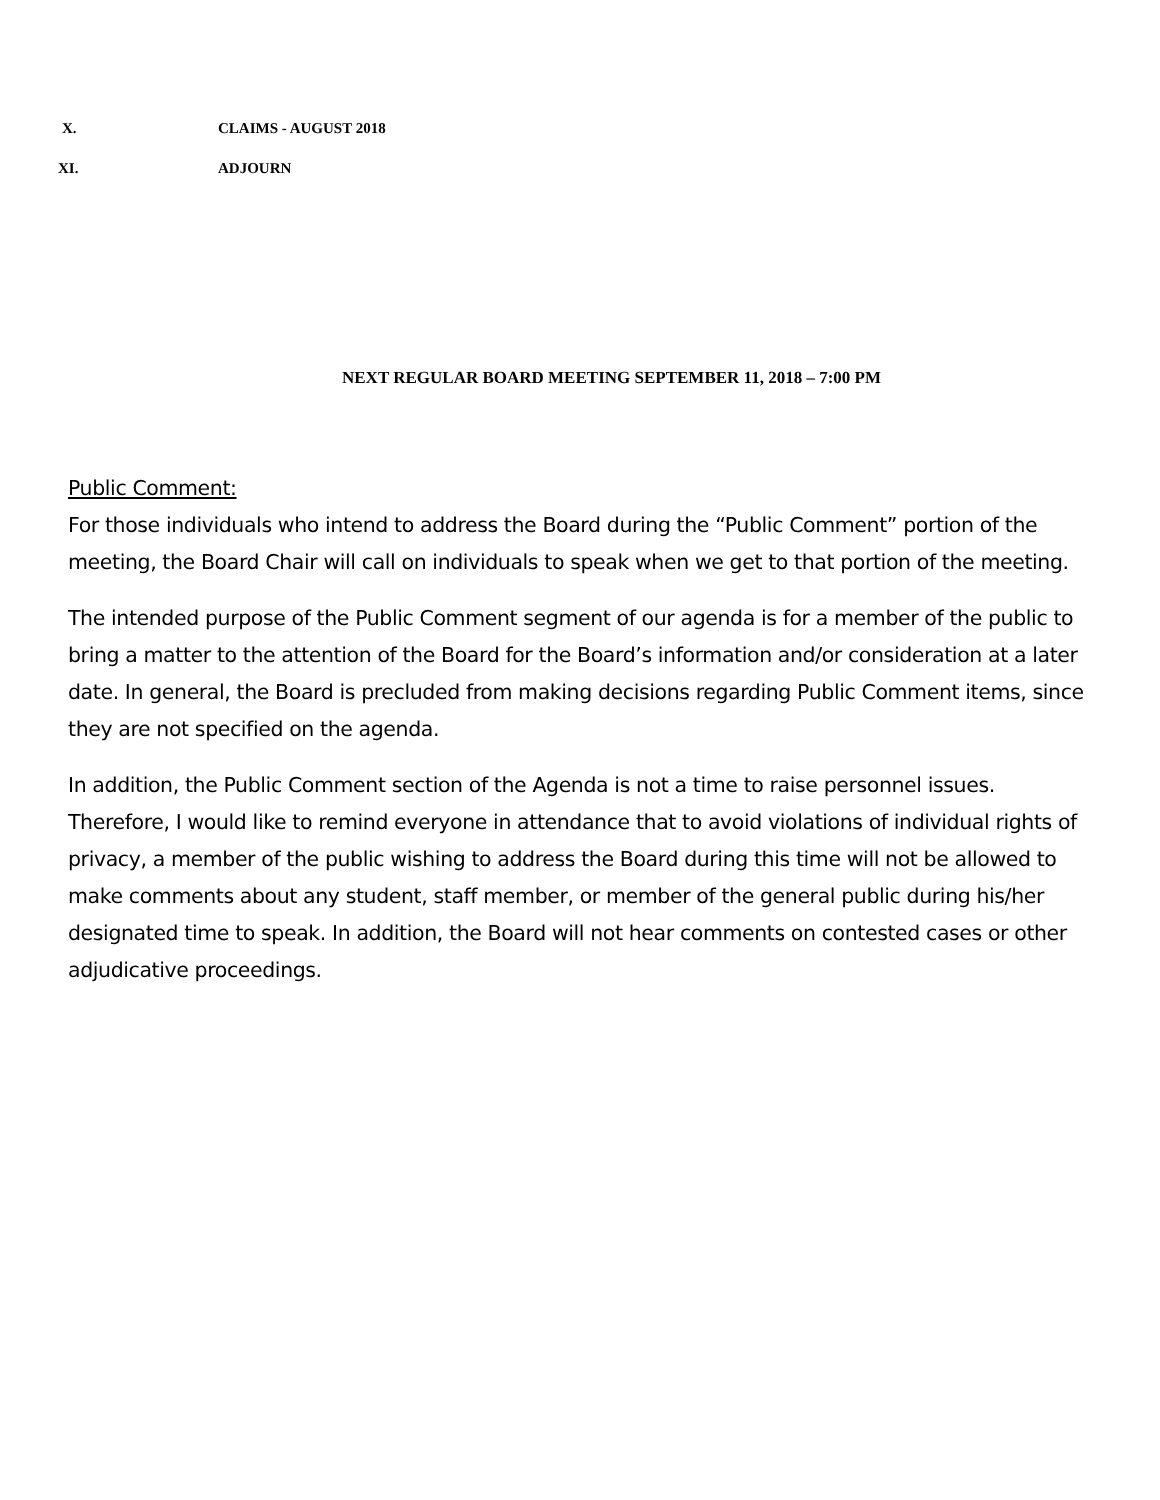X. CLAIMS - AUGUST 2018
XI. ADJOURN
NEXT REGULAR BOARD MEETING SEPTEMBER 11, 2018 – 7:00 PM
Public Comment:
For those individuals who intend to address the Board during the “Public Comment” portion of the meeting, the Board Chair will call on individuals to speak when we get to that portion of the meeting.
The intended purpose of the Public Comment segment of our agenda is for a member of the public to bring a matter to the attention of the Board for the Board’s information and/or consideration at a later date. In general, the Board is precluded from making decisions regarding Public Comment items, since they are not specified on the agenda.
In addition, the Public Comment section of the Agenda is not a time to raise personnel issues. Therefore, I would like to remind everyone in attendance that to avoid violations of individual rights of privacy, a member of the public wishing to address the Board during this time will not be allowed to make comments about any student, staff member, or member of the general public during his/her designated time to speak. In addition, the Board will not hear comments on contested cases or other adjudicative proceedings.